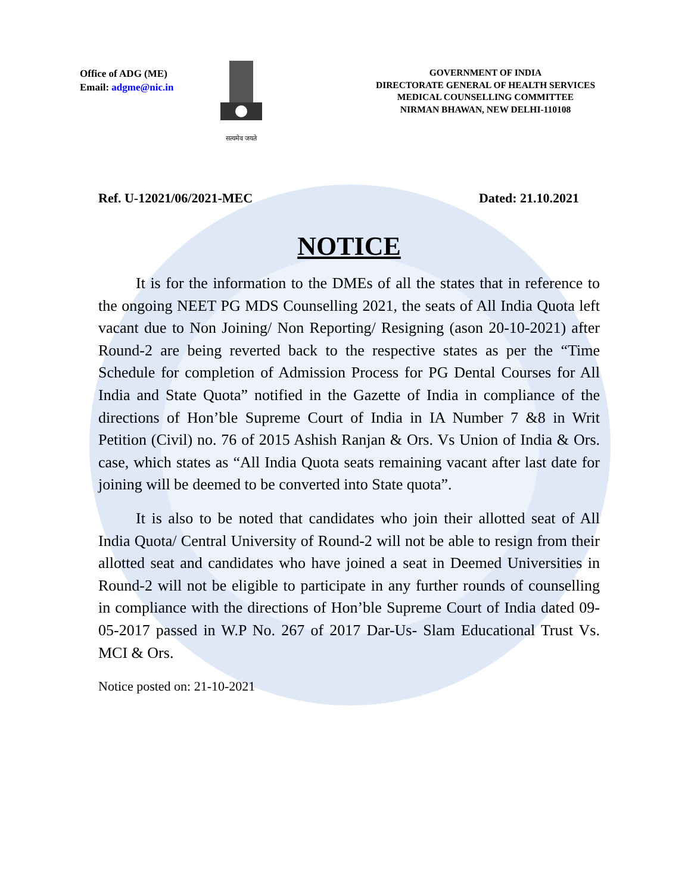Office of ADG (ME)
Email: adgme@nic.in
सत्यमेव जयते
GOVERNMENT OF INDIA
DIRECTORATE GENERAL OF HEALTH SERVICES
MEDICAL COUNSELLING COMMITTEE
NIRMAN BHAWAN, NEW DELHI-110108
Ref. U-12021/06/2021-MEC Dated: 21.10.2021
NOTICE
It is for the information to the DMEs of all the states that in reference to the ongoing NEET PG MDS Counselling 2021, the seats of All India Quota left vacant due to Non Joining/ Non Reporting/ Resigning (ason 20-10-2021) after Round-2 are being reverted back to the respective states as per the “Time Schedule for completion of Admission Process for PG Dental Courses for All India and State Quota” notified in the Gazette of India in compliance of the directions of Hon’ble Supreme Court of India in IA Number 7 &8 in Writ Petition (Civil) no. 76 of 2015 Ashish Ranjan & Ors. Vs Union of India & Ors. case, which states as “All India Quota seats remaining vacant after last date for joining will be deemed to be converted into State quota”.
It is also to be noted that candidates who join their allotted seat of All India Quota/ Central University of Round-2 will not be able to resign from their allotted seat and candidates who have joined a seat in Deemed Universities in Round-2 will not be eligible to participate in any further rounds of counselling in compliance with the directions of Hon’ble Supreme Court of India dated 09-05-2017 passed in W.P No. 267 of 2017 Dar-Us- Slam Educational Trust Vs. MCI & Ors.
Notice posted on: 21-10-2021